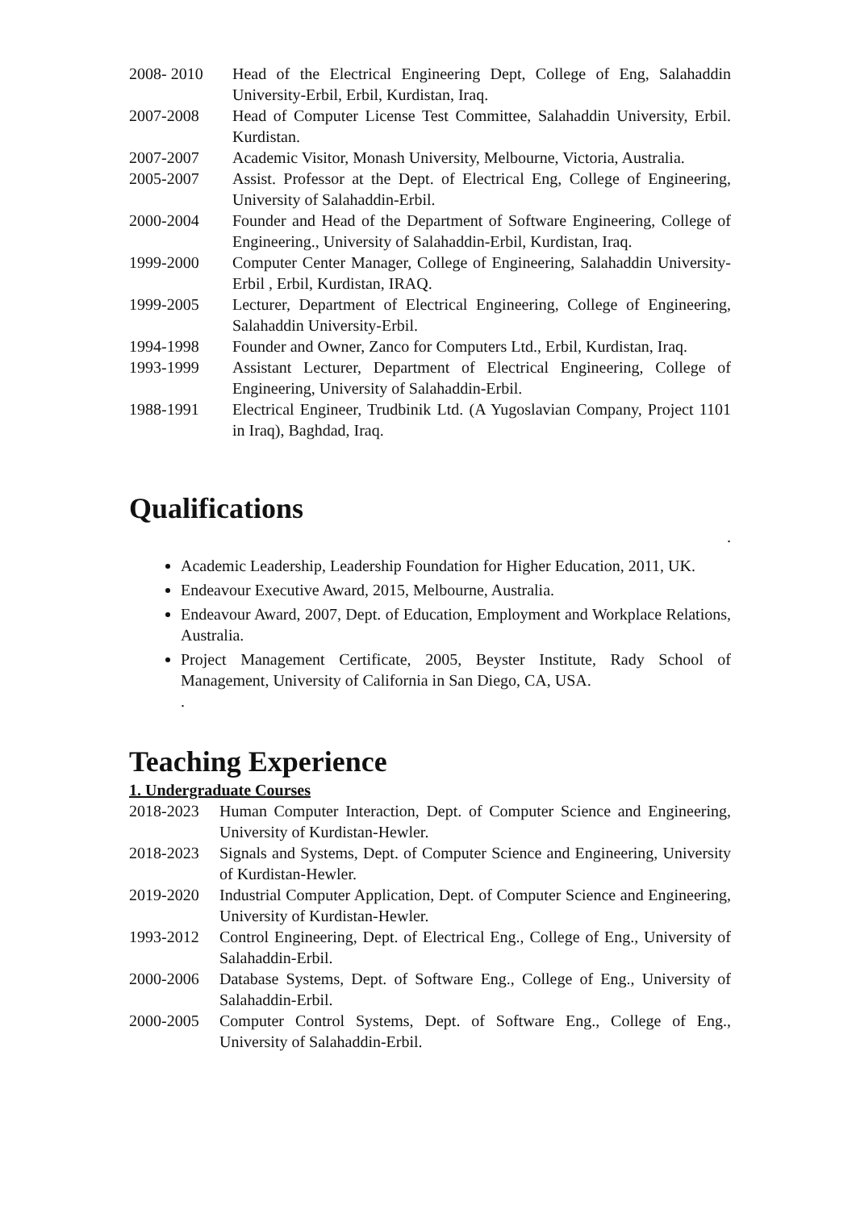2008- 2010 Head of the Electrical Engineering Dept, College of Eng, Salahaddin University-Erbil, Erbil, Kurdistan, Iraq.
2007-2008 Head of Computer License Test Committee, Salahaddin University, Erbil. Kurdistan.
2007-2007 Academic Visitor, Monash University, Melbourne, Victoria, Australia.
2005-2007 Assist. Professor at the Dept. of Electrical Eng, College of Engineering, University of Salahaddin-Erbil.
2000-2004 Founder and Head of the Department of Software Engineering, College of Engineering., University of Salahaddin-Erbil, Kurdistan, Iraq.
1999-2000 Computer Center Manager, College of Engineering, Salahaddin University-Erbil , Erbil, Kurdistan, IRAQ.
1999-2005 Lecturer, Department of Electrical Engineering, College of Engineering, Salahaddin University-Erbil.
1994-1998 Founder and Owner, Zanco for Computers Ltd., Erbil, Kurdistan, Iraq.
1993-1999 Assistant Lecturer, Department of Electrical Engineering, College of Engineering, University of Salahaddin-Erbil.
1988-1991 Electrical Engineer, Trudbinik Ltd. (A Yugoslavian Company, Project 1101 in Iraq), Baghdad, Iraq.
Qualifications
.
Academic Leadership, Leadership Foundation for Higher Education, 2011, UK.
Endeavour Executive Award, 2015, Melbourne, Australia.
Endeavour Award, 2007, Dept. of Education, Employment and Workplace Relations, Australia.
Project Management Certificate, 2005, Beyster Institute, Rady School of Management, University of California in San Diego, CA, USA.
.
Teaching Experience
1. Undergraduate Courses
2018-2023 Human Computer Interaction, Dept. of Computer Science and Engineering, University of Kurdistan-Hewler.
2018-2023 Signals and Systems, Dept. of Computer Science and Engineering, University of Kurdistan-Hewler.
2019-2020 Industrial Computer Application, Dept. of Computer Science and Engineering, University of Kurdistan-Hewler.
1993-2012 Control Engineering, Dept. of Electrical Eng., College of Eng., University of Salahaddin-Erbil.
2000-2006 Database Systems, Dept. of Software Eng., College of Eng., University of Salahaddin-Erbil.
2000-2005 Computer Control Systems, Dept. of Software Eng., College of Eng., University of Salahaddin-Erbil.